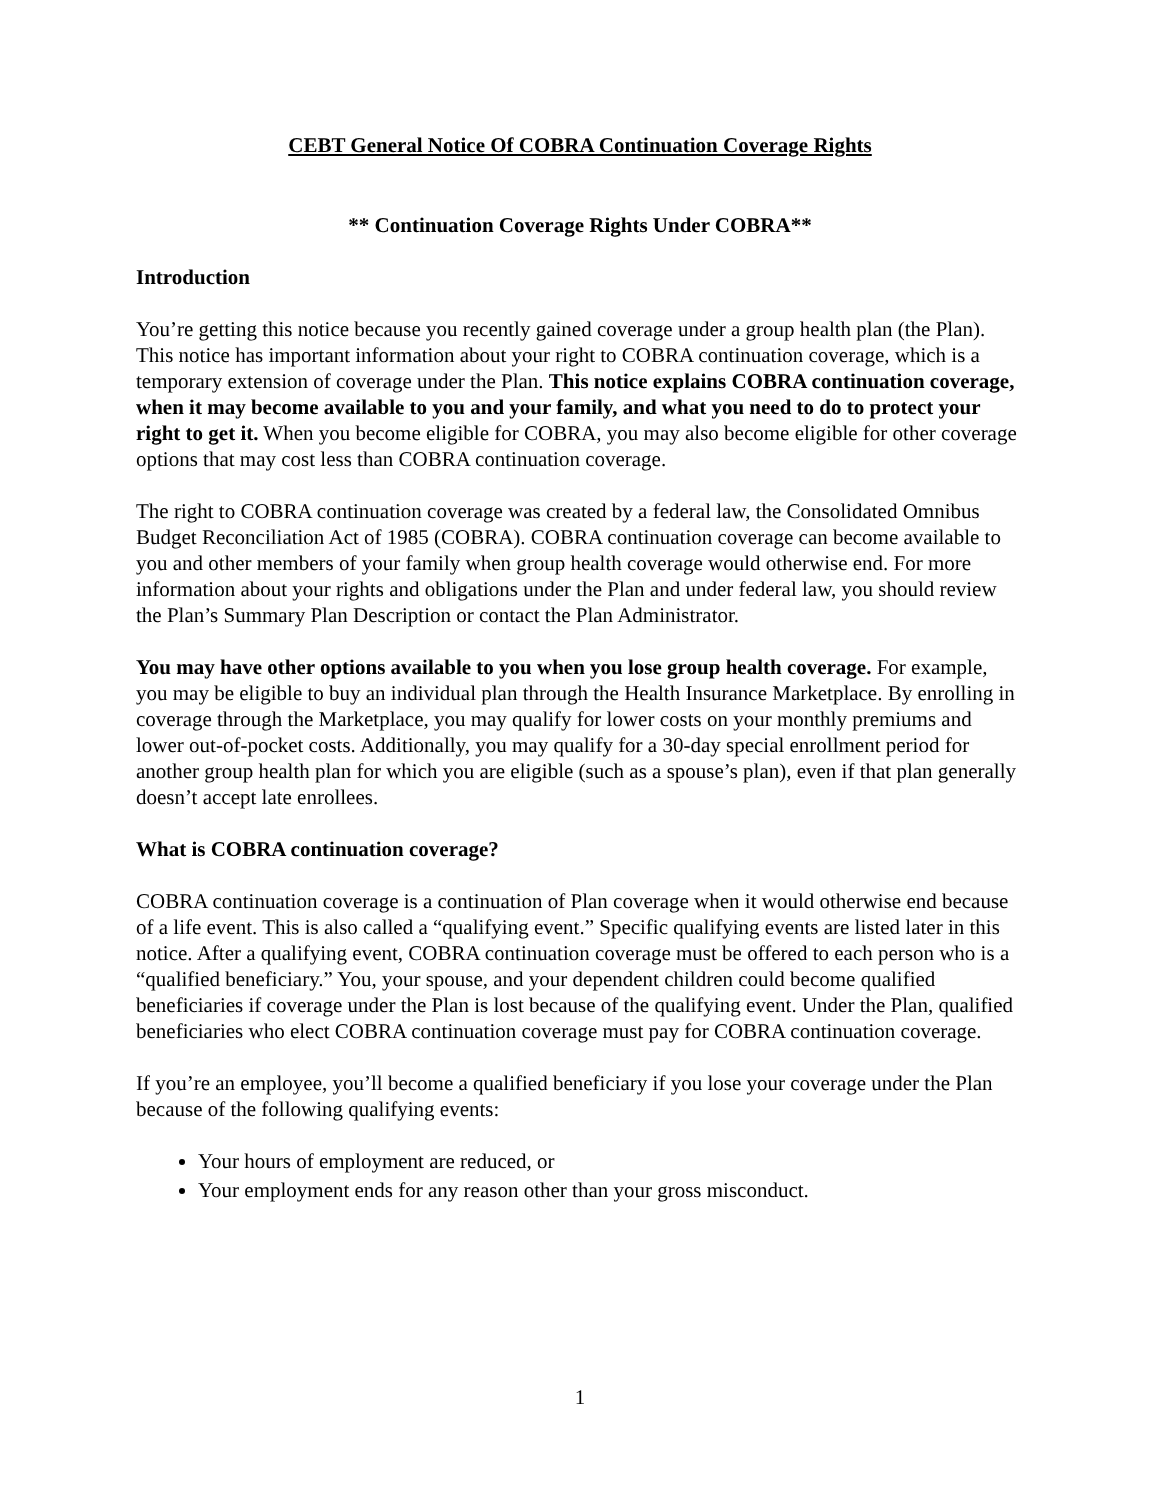CEBT General Notice Of COBRA Continuation Coverage Rights
** Continuation Coverage Rights Under COBRA**
Introduction
You’re getting this notice because you recently gained coverage under a group health plan (the Plan). This notice has important information about your right to COBRA continuation coverage, which is a temporary extension of coverage under the Plan. This notice explains COBRA continuation coverage, when it may become available to you and your family, and what you need to do to protect your right to get it. When you become eligible for COBRA, you may also become eligible for other coverage options that may cost less than COBRA continuation coverage.
The right to COBRA continuation coverage was created by a federal law, the Consolidated Omnibus Budget Reconciliation Act of 1985 (COBRA). COBRA continuation coverage can become available to you and other members of your family when group health coverage would otherwise end. For more information about your rights and obligations under the Plan and under federal law, you should review the Plan’s Summary Plan Description or contact the Plan Administrator.
You may have other options available to you when you lose group health coverage. For example, you may be eligible to buy an individual plan through the Health Insurance Marketplace. By enrolling in coverage through the Marketplace, you may qualify for lower costs on your monthly premiums and lower out-of-pocket costs. Additionally, you may qualify for a 30-day special enrollment period for another group health plan for which you are eligible (such as a spouse’s plan), even if that plan generally doesn’t accept late enrollees.
What is COBRA continuation coverage?
COBRA continuation coverage is a continuation of Plan coverage when it would otherwise end because of a life event. This is also called a “qualifying event.” Specific qualifying events are listed later in this notice. After a qualifying event, COBRA continuation coverage must be offered to each person who is a “qualified beneficiary.” You, your spouse, and your dependent children could become qualified beneficiaries if coverage under the Plan is lost because of the qualifying event. Under the Plan, qualified beneficiaries who elect COBRA continuation coverage must pay for COBRA continuation coverage.
If you’re an employee, you’ll become a qualified beneficiary if you lose your coverage under the Plan because of the following qualifying events:
Your hours of employment are reduced, or
Your employment ends for any reason other than your gross misconduct.
1